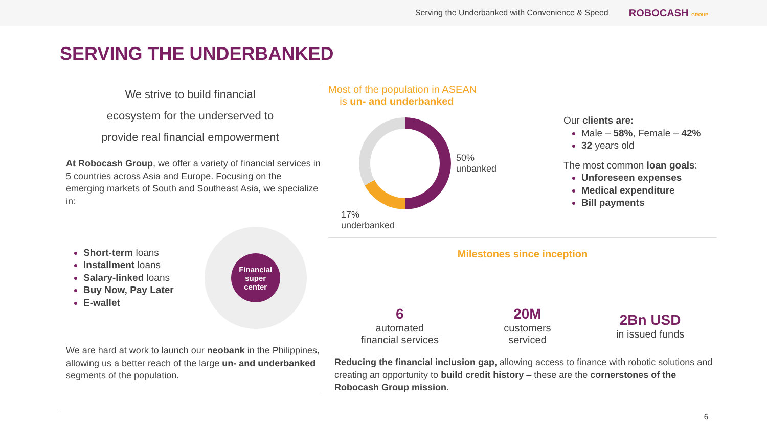Serving the Underbanked with Convenience & Speed ROBOCASH GROUP
SERVING THE UNDERBANKED
We strive to build financial
ecosystem for the underserved to
provide real financial empowerment
At Robocash Group, we offer a variety of financial services in 5 countries across Asia and Europe. Focusing on the emerging markets of South and Southeast Asia, we specialize in:
Short-term loans
Installment loans
Salary-linked loans
Buy Now, Pay Later
E-wallet
Financial
super
center
We are hard at work to launch our neobank in the Philippines, allowing us a better reach of the large un- and underbanked segments of the population.
Most of the population in ASEAN
is un- and underbanked
50%
unbanked
17%
underbanked
Our clients are:
Male – 58%, Female – 42%
32 years old
The most common loan goals:
Unforeseen expenses
Medical expenditure
Bill payments
Milestones since inception
6
automated
financial services
20M
customers
serviced
2Bn USD
in issued funds
Reducing the financial inclusion gap, allowing access to finance with robotic solutions and creating an opportunity to build credit history – these are the cornerstones of the Robocash Group mission.
6